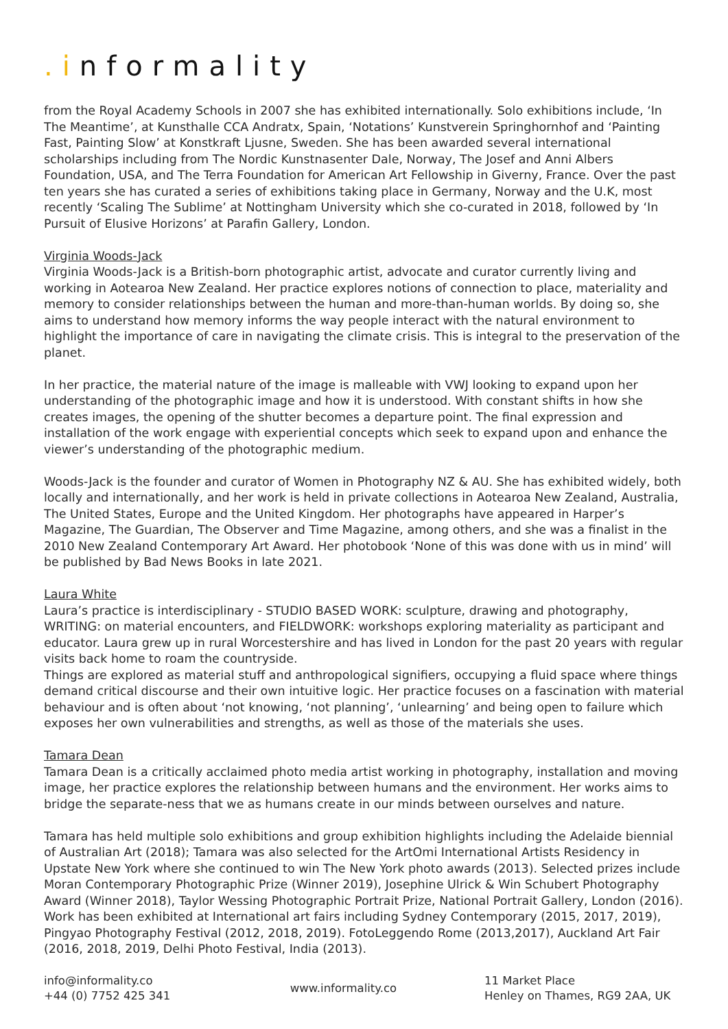.informality
from the Royal Academy Schools in 2007 she has exhibited internationally. Solo exhibitions include, ‘In The Meantime’, at Kunsthalle CCA Andratx, Spain, ‘Notations’ Kunstverein Springhornhof and ‘Painting Fast, Painting Slow’ at Konstkraft Ljusne, Sweden. She has been awarded several international scholarships including from The Nordic Kunstnasenter Dale, Norway, The Josef and Anni Albers Foundation, USA, and The Terra Foundation for American Art Fellowship in Giverny, France. Over the past ten years she has curated a series of exhibitions taking place in Germany, Norway and the U.K, most recently ‘Scaling The Sublime’ at Nottingham University which she co-curated in 2018, followed by ‘In Pursuit of Elusive Horizons’ at Parafin Gallery, London.
Virginia Woods-Jack
Virginia Woods-Jack is a British-born photographic artist, advocate and curator currently living and working in Aotearoa New Zealand. Her practice explores notions of connection to place, materiality and memory to consider relationships between the human and more-than-human worlds. By doing so, she aims to understand how memory informs the way people interact with the natural environment to highlight the importance of care in navigating the climate crisis. This is integral to the preservation of the planet.
In her practice, the material nature of the image is malleable with VWJ looking to expand upon her understanding of the photographic image and how it is understood. With constant shifts in how she creates images, the opening of the shutter becomes a departure point. The final expression and installation of the work engage with experiential concepts which seek to expand upon and enhance the viewer’s understanding of the photographic medium.
Woods-Jack is the founder and curator of Women in Photography NZ & AU. She has exhibited widely, both locally and internationally, and her work is held in private collections in Aotearoa New Zealand, Australia, The United States, Europe and the United Kingdom. Her photographs have appeared in Harper’s Magazine, The Guardian, The Observer and Time Magazine, among others, and she was a finalist in the 2010 New Zealand Contemporary Art Award. Her photobook ‘None of this was done with us in mind’ will be published by Bad News Books in late 2021.
Laura White
Laura’s practice is interdisciplinary - STUDIO BASED WORK: sculpture, drawing and photography, WRITING: on material encounters, and FIELDWORK: workshops exploring materiality as participant and educator. Laura grew up in rural Worcestershire and has lived in London for the past 20 years with regular visits back home to roam the countryside.
Things are explored as material stuff and anthropological signifiers, occupying a fluid space where things demand critical discourse and their own intuitive logic. Her practice focuses on a fascination with material behaviour and is often about ‘not knowing, ‘not planning’, ‘unlearning’ and being open to failure which exposes her own vulnerabilities and strengths, as well as those of the materials she uses.
Tamara Dean
Tamara Dean is a critically acclaimed photo media artist working in photography, installation and moving image, her practice explores the relationship between humans and the environment. Her works aims to bridge the separate-ness that we as humans create in our minds between ourselves and nature.
Tamara has held multiple solo exhibitions and group exhibition highlights including the Adelaide biennial of Australian Art (2018); Tamara was also selected for the ArtOmi International Artists Residency in Upstate New York where she continued to win The New York photo awards (2013). Selected prizes include Moran Contemporary Photographic Prize (Winner 2019), Josephine Ulrick & Win Schubert Photography Award (Winner 2018), Taylor Wessing Photographic Portrait Prize, National Portrait Gallery, London (2016). Work has been exhibited at International art fairs including Sydney Contemporary (2015, 2017, 2019), Pingyao Photography Festival (2012, 2018, 2019). FotoLeggendo Rome (2013,2017), Auckland Art Fair (2016, 2018, 2019, Delhi Photo Festival, India (2013).
info@informality.co
+44 (0) 7752 425 341
www.informality.co
11 Market Place
Henley on Thames, RG9 2AA, UK